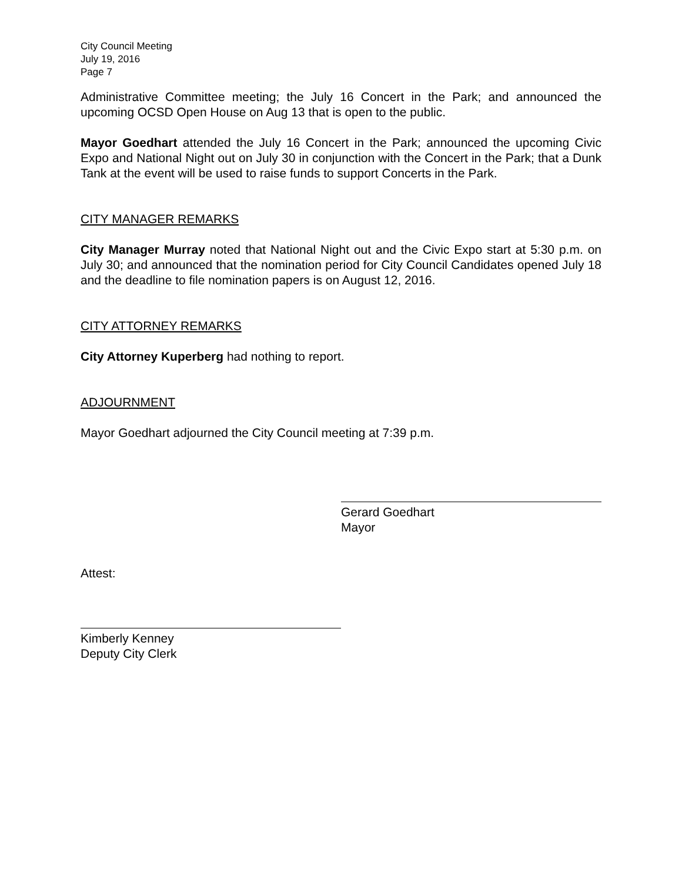City Council Meeting
July 19, 2016
Page 7
Administrative Committee meeting; the July 16 Concert in the Park; and announced the upcoming OCSD Open House on Aug 13 that is open to the public.
Mayor Goedhart attended the July 16 Concert in the Park; announced the upcoming Civic Expo and National Night out on July 30 in conjunction with the Concert in the Park; that a Dunk Tank at the event will be used to raise funds to support Concerts in the Park.
CITY MANAGER REMARKS
City Manager Murray noted that National Night out and the Civic Expo start at 5:30 p.m. on July 30; and announced that the nomination period for City Council Candidates opened July 18 and the deadline to file nomination papers is on August 12, 2016.
CITY ATTORNEY REMARKS
City Attorney Kuperberg had nothing to report.
ADJOURNMENT
Mayor Goedhart adjourned the City Council meeting at 7:39 p.m.
Gerard Goedhart
Mayor
Attest:
Kimberly Kenney
Deputy City Clerk